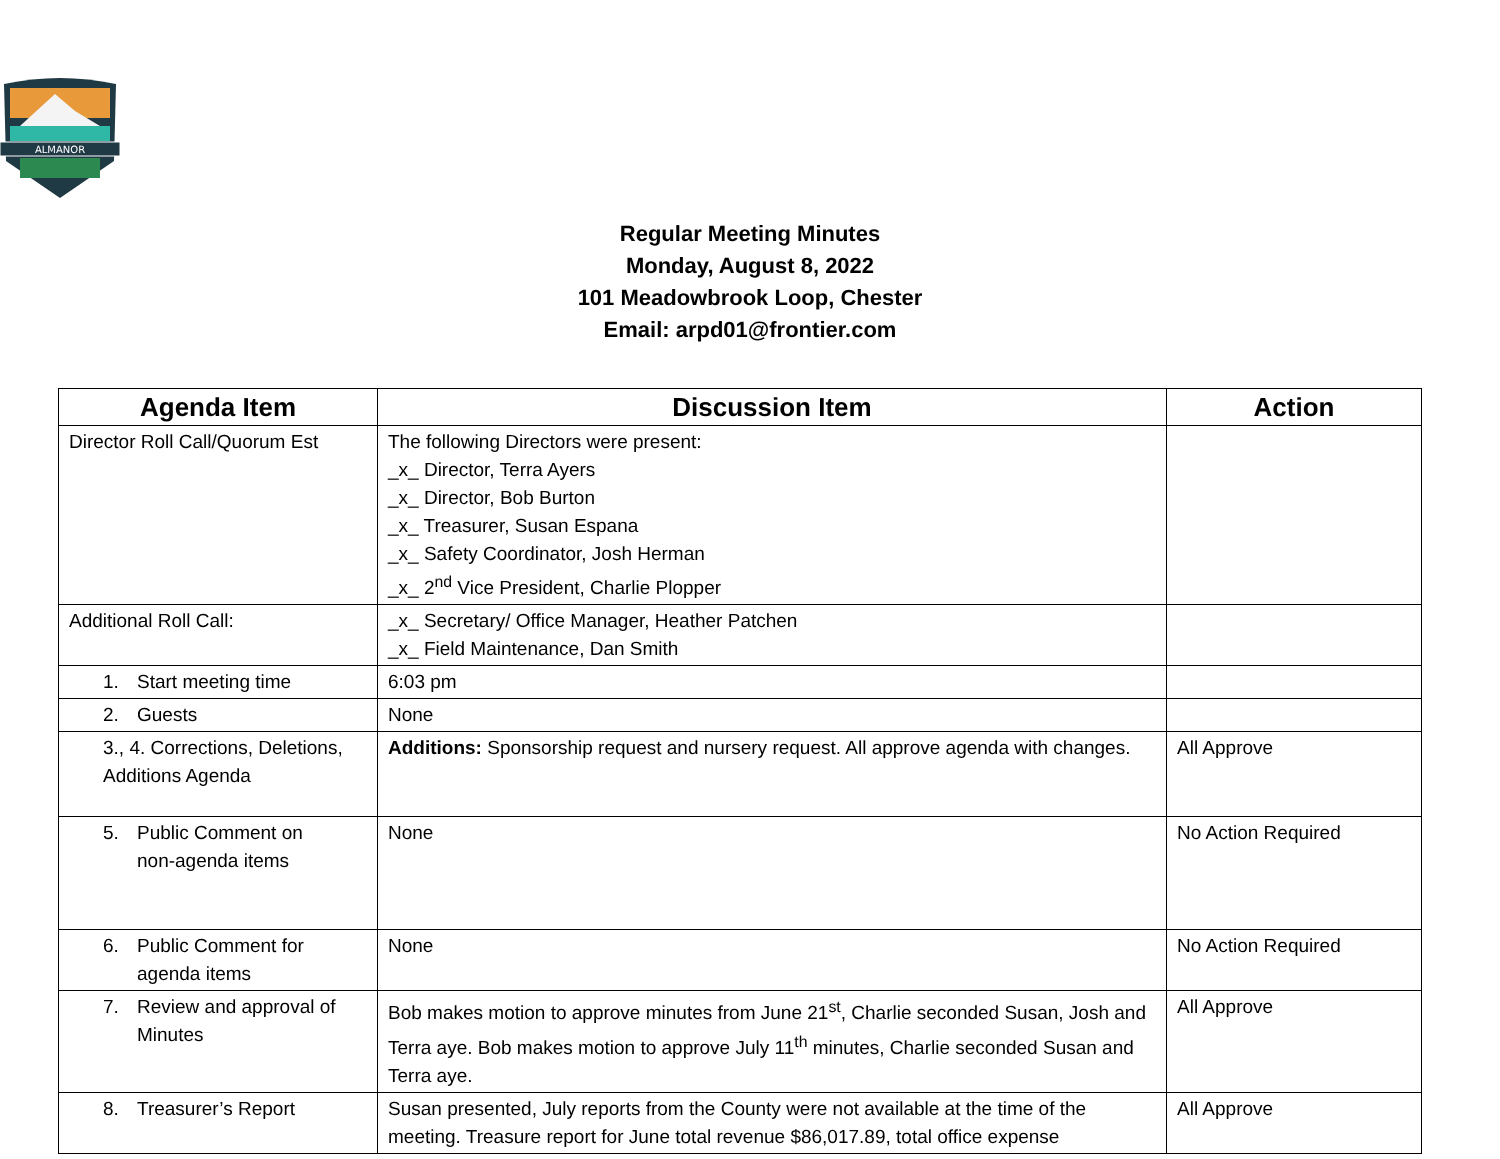ALMANOR
Regular Meeting Minutes
Monday, August 8, 2022
101 Meadowbrook Loop, Chester
Email: arpd01@frontier.com
| Agenda Item | Discussion Item | Action |
| --- | --- | --- |
| Director Roll Call/Quorum Est | The following Directors were present: _x_ Director, Terra Ayers _x_ Director, Bob Burton _x_ Treasurer, Susan Espana _x_ Safety Coordinator, Josh Herman _x_ 2<sup>nd</sup> Vice President, Charlie Plopper | |
| Additional Roll Call: | _x_ Secretary/ Office Manager, Heather Patchen _x_ Field Maintenance, Dan Smith | |
| 1. Start meeting time | 6:03 pm | |
| 2. Guests | None | |
| 3., 4. Corrections, Deletions, Additions Agenda | Additions: Sponsorship request and nursery request. All approve agenda with changes. | All Approve |
| 5. Public Comment on non-agenda items | None | No Action Required |
| 6. Public Comment for agenda items | None | No Action Required |
| 7. Review and approval of Minutes | Bob makes motion to approve minutes from June 21<sup>st</sup>, Charlie seconded Susan, Josh and Terra aye. Bob makes motion to approve July 11<sup>th</sup> minutes, Charlie seconded Susan and Terra aye. | All Approve |
| 8. Treasurer’s Report | Susan presented, July reports from the County were not available at the time of the meeting. Treasure report for June total revenue $86,017.89, total office expense | All Approve |